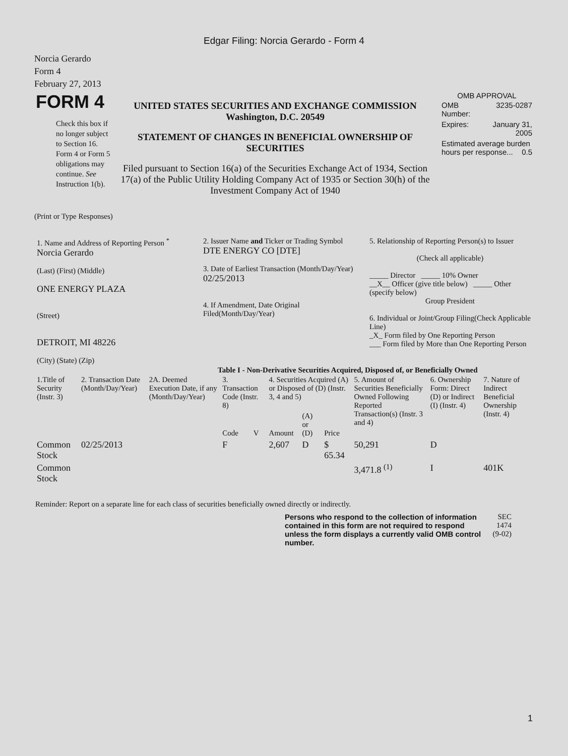Edgar Filing: Norcia Gerardo - Form 4
Norcia Gerardo
Form 4
February 27, 2013
| FORM 4 Check this box if no longer subject to Section 16. Form 4 or Form 5 obligations may continue. See Instruction 1(b). | UNITED STATES SECURITIES AND EXCHANGE COMMISSION Washington, D.C. 20549 STATEMENT OF CHANGES IN BENEFICIAL OWNERSHIP OF SECURITIES Filed pursuant to Section 16(a) of the Securities Exchange Act of 1934, Section 17(a) of the Public Utility Holding Company Act of 1935 or Section 30(h) of the Investment Company Act of 1940 | OMB APPROVAL / OMB Number: / 3235-0287 / / Expires: / January 31, 2005 / / Estimated average burden hours per response... 0.5 / / |
(Print or Type Responses)
| 1. Name and Address of Reporting Person <sup>*</sup> Norcia Gerardo (Last) (First) (Middle) ONE ENERGY PLAZA (Street) DETROIT, MI 48226 (City) (State) (Zip) | 2. Issuer Name and Ticker or Trading Symbol DTE ENERGY CO [DTE] 3. Date of Earliest Transaction (Month/Day/Year) 02/25/2013 4. If Amendment, Date Original Filed(Month/Day/Year) | 5. Relationship of Reporting Person(s) to Issuer (Check all applicable) _____ Director _____ 10% Owner __X__ Officer (give title below) _____ Other (specify below) Group President 6. Individual or Joint/Group Filing(Check Applicable Line) _X_ Form filed by One Reporting Person ___ Form filed by More than One Reporting Person |
Table I - Non-Derivative Securities Acquired, Disposed of, or Beneficially Owned
| 1.Title of Security (Instr. 3) | 2. Transaction Date (Month/Day/Year) | 2A. Deemed Execution Date, if any (Month/Day/Year) | 3. Transaction Code (Instr. 8) | | 4. Securities Acquired (A) or Disposed of (D) (Instr. 3, 4 and 5) | | | 5. Amount of Securities Beneficially Owned Following Reported Transaction(s) (Instr. 3 and 4) | 6. Ownership Form: Direct (D) or Indirect (I) (Instr. 4) | 7. Nature of Indirect Beneficial Ownership (Instr. 4) |
| --- | --- | --- | --- | --- | --- | --- | --- | --- | --- | --- |
| | | | Code | V | Amount | (A) or (D) | Price | | | |
| Common Stock | 02/25/2013 | | F | | 2,607 | D | $ 65.34 | 50,291 | D | |
| Common Stock | | | | | | | | 3,471.8 <sup>(1)</sup> | I | 401K |
Reminder: Report on a separate line for each class of securities beneficially owned directly or indirectly.
| Persons who respond to the collection of information contained in this form are not required to respond unless the form displays a currently valid OMB control number. | SEC 1474 (9-02) |
1